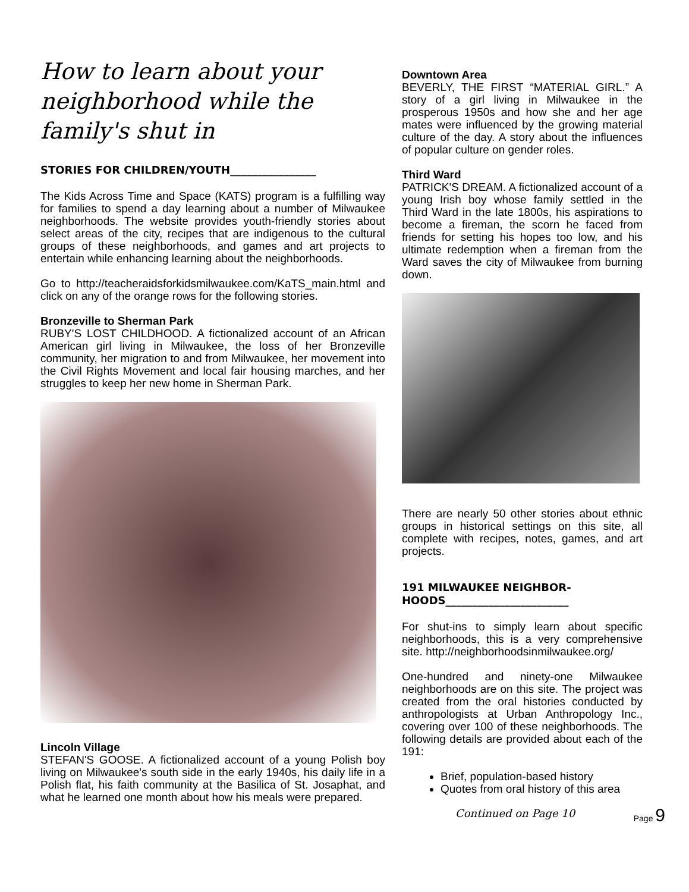How to learn about your neighborhood while the family's shut in
STORIES FOR CHILDREN/YOUTH________________
The Kids Across Time and Space (KATS) program is a fulfilling way for families to spend a day learning about a number of Milwaukee neighborhoods. The website provides youth-friendly stories about select areas of the city, recipes that are indigenous to the cultural groups of these neighborhoods, and games and art projects to entertain while enhancing learning about the neighborhoods.
Go to http://teacheraidsforkidsmilwaukee.com/KaTS_main.html and click on any of the orange rows for the following stories.
Bronzeville to Sherman Park
RUBY'S LOST CHILDHOOD. A fictionalized account of an African American girl living in Milwaukee, the loss of her Bronzeville community, her migration to and from Milwaukee, her movement into the Civil Rights Movement and local fair housing marches, and her struggles to keep her new home in Sherman Park.
Lincoln Village
STEFAN'S GOOSE. A fictionalized account of a young Polish boy living on Milwaukee's south side in the early 1940s, his daily life in a Polish flat, his faith community at the Basilica of St. Josaphat, and what he learned one month about how his meals were prepared.
Downtown Area
BEVERLY, THE FIRST “MATERIAL GIRL.” A story of a girl living in Milwaukee in the prosperous 1950s and how she and her age mates were influenced by the growing material culture of the day. A story about the influences of popular culture on gender roles.
Third Ward
PATRICK'S DREAM. A fictionalized account of a young Irish boy whose family settled in the Third Ward in the late 1800s, his aspirations to become a fireman, the scorn he faced from friends for setting his hopes too low, and his ultimate redemption when a fireman from the Ward saves the city of Milwaukee from burning down.
There are nearly 50 other stories about ethnic groups in historical settings on this site, all complete with recipes, notes, games, and art projects.
191 MILWAUKEE NEIGHBOR-HOODS_______________________
For shut-ins to simply learn about specific neighborhoods, this is a very comprehensive site. http://neighborhoodsinmilwaukee.org/
One-hundred and ninety-one Milwaukee neighborhoods are on this site. The project was created from the oral histories conducted by anthropologists at Urban Anthropology Inc., covering over 100 of these neighborhoods. The following details are provided about each of the 191:
Brief, population-based history
Quotes from oral history of this area
Continued on Page 10
Page 9